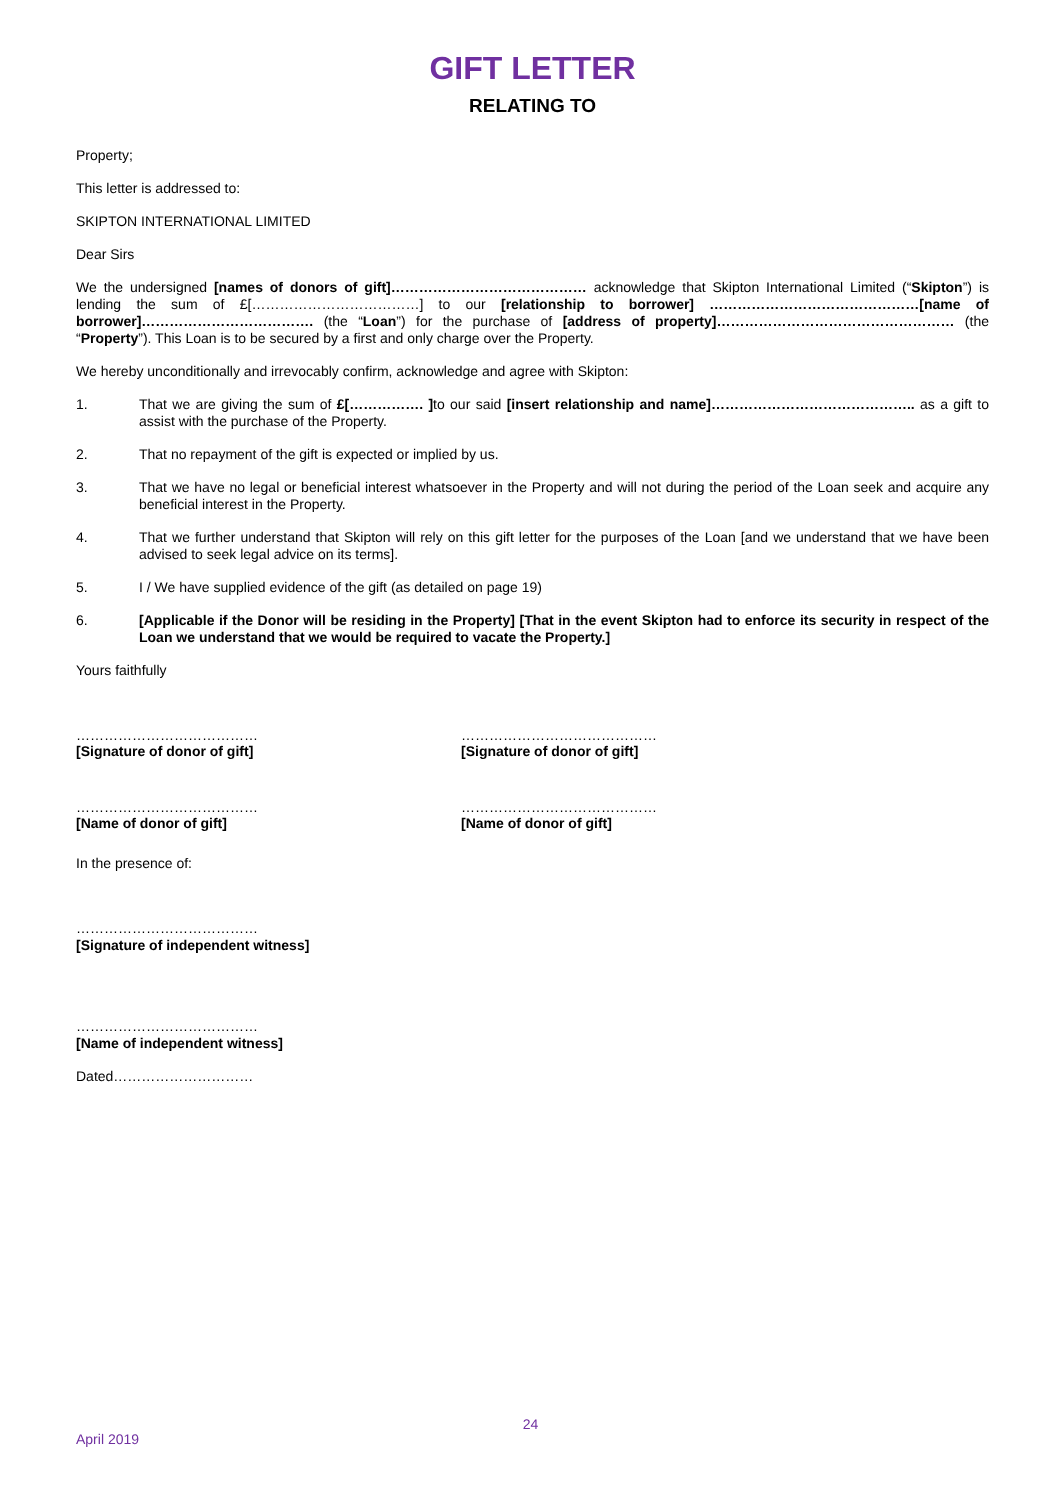GIFT LETTER
RELATING TO
Property;
This letter is addressed to:
SKIPTON INTERNATIONAL LIMITED
Dear Sirs
We the undersigned [names of donors of gift]…………………………………… acknowledge that Skipton International Limited (“Skipton”) is lending the sum of £[………………………………] to our [relationship to borrower] ………………………………………[name of borrower]………………………………. (the “Loan”) for the purchase of [address of property]…………………………………………… (the “Property”). This Loan is to be secured by a first and only charge over the Property.
We hereby unconditionally and irrevocably confirm, acknowledge and agree with Skipton:
1. That we are giving the sum of £[……………. ] to our said [insert relationship and name]…………………………………….. as a gift to assist with the purchase of the Property.
2. That no repayment of the gift is expected or implied by us.
3. That we have no legal or beneficial interest whatsoever in the Property and will not during the period of the Loan seek and acquire any beneficial interest in the Property.
4. That we further understand that Skipton will rely on this gift letter for the purposes of the Loan [and we understand that we have been advised to seek legal advice on its terms].
5. I / We have supplied evidence of the gift (as detailed on page 19)
6. [Applicable if the Donor will be residing in the Property] [That in the event Skipton had to enforce its security in respect of the Loan we understand that we would be required to vacate the Property.]
Yours faithfully
…………………………………
[Signature of donor of gift]
……………………………………
[Signature of donor of gift]
…………………………………
[Name of donor of gift]
……………………………………
[Name of donor of gift]
In the presence of:
…………………………………
[Signature of independent witness]
…………………………………
[Name of independent witness]
Dated…………………………
24
April 2019